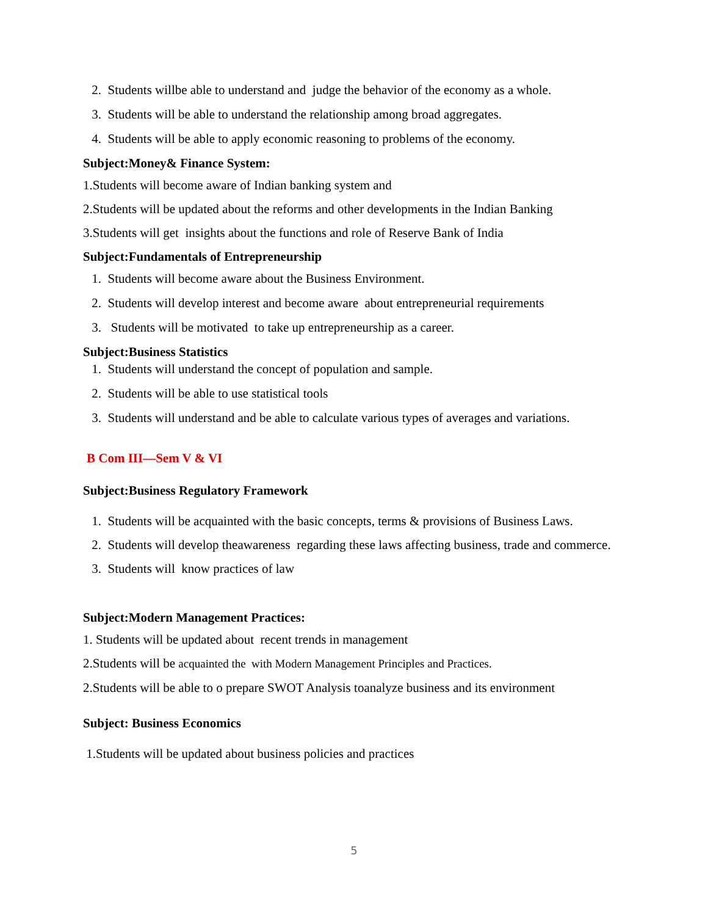2. Students willbe able to understand and judge the behavior of the economy as a whole.
3. Students will be able to understand the relationship among broad aggregates.
4. Students will be able to apply economic reasoning to problems of the economy.
Subject:Money& Finance System:
1.Students will become aware of Indian banking system and
2.Students will be updated about the reforms and other developments in the Indian Banking
3.Students will get insights about the functions and role of Reserve Bank of India
Subject:Fundamentals of Entrepreneurship
1. Students will become aware about the Business Environment.
2. Students will develop interest and become aware about entrepreneurial requirements
3. Students will be motivated to take up entrepreneurship as a career.
Subject:Business Statistics
1. Students will understand the concept of population and sample.
2. Students will be able to use statistical tools
3. Students will understand and be able to calculate various types of averages and variations.
B Com III—Sem V & VI
Subject:Business Regulatory Framework
1. Students will be acquainted with the basic concepts, terms & provisions of Business Laws.
2. Students will develop theawareness regarding these laws affecting business, trade and commerce.
3. Students will know practices of law
Subject:Modern Management Practices:
1. Students will be updated about recent trends in management
2.Students will be acquainted the with Modern Management Principles and Practices.
2.Students will be able to o prepare SWOT Analysis toanalyze business and its environment
Subject: Business Economics
1.Students will be updated about business policies and practices
5